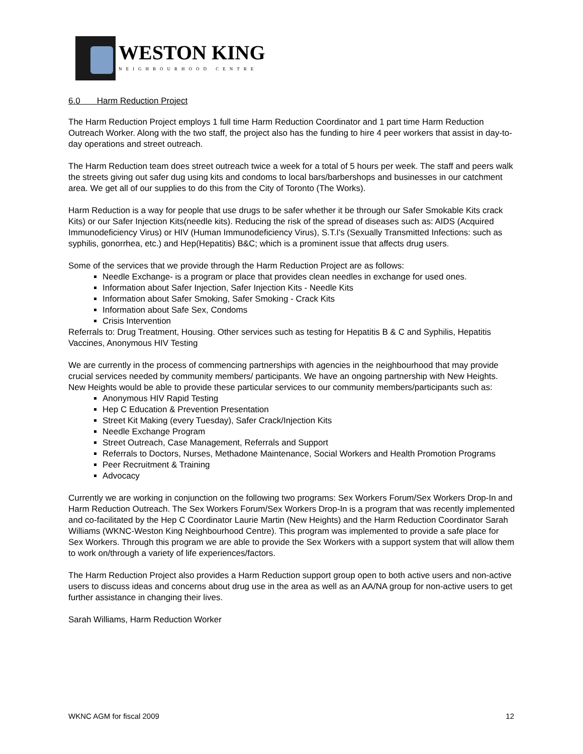WESTON KING
NEIGHBOURHOOD CENTRE
6.0 Harm Reduction Project
The Harm Reduction Project employs 1 full time Harm Reduction Coordinator and 1 part time Harm Reduction Outreach Worker. Along with the two staff, the project also has the funding to hire 4 peer workers that assist in day-to-day operations and street outreach.
The Harm Reduction team does street outreach twice a week for a total of 5 hours per week. The staff and peers walk the streets giving out safer dug using kits and condoms to local bars/barbershops and businesses in our catchment area. We get all of our supplies to do this from the City of Toronto (The Works).
Harm Reduction is a way for people that use drugs to be safer whether it be through our Safer Smokable Kits crack Kits) or our Safer Injection Kits(needle kits). Reducing the risk of the spread of diseases such as: AIDS (Acquired Immunodeficiency Virus) or HIV (Human Immunodeficiency Virus), S.T.I's (Sexually Transmitted Infections: such as syphilis, gonorrhea, etc.) and Hep(Hepatitis) B&C; which is a prominent issue that affects drug users.
Some of the services that we provide through the Harm Reduction Project are as follows:
Needle Exchange- is a program or place that provides clean needles in exchange for used ones.
Information about Safer Injection, Safer Injection Kits - Needle Kits
Information about Safer Smoking, Safer Smoking - Crack Kits
Information about Safe Sex, Condoms
Crisis Intervention
Referrals to: Drug Treatment, Housing. Other services such as testing for Hepatitis B & C and Syphilis, Hepatitis Vaccines, Anonymous HIV Testing
We are currently in the process of commencing partnerships with agencies in the neighbourhood that may provide crucial services needed by community members/ participants. We have an ongoing partnership with New Heights. New Heights would be able to provide these particular services to our community members/participants such as:
Anonymous HIV Rapid Testing
Hep C Education & Prevention Presentation
Street Kit Making (every Tuesday), Safer Crack/Injection Kits
Needle Exchange Program
Street Outreach, Case Management, Referrals and Support
Referrals to Doctors, Nurses, Methadone Maintenance, Social Workers and Health Promotion Programs
Peer Recruitment & Training
Advocacy
Currently we are working in conjunction on the following two programs: Sex Workers Forum/Sex Workers Drop-In and Harm Reduction Outreach. The Sex Workers Forum/Sex Workers Drop-In is a program that was recently implemented and co-facilitated by the Hep C Coordinator Laurie Martin (New Heights) and the Harm Reduction Coordinator Sarah Williams (WKNC-Weston King Neighbourhood Centre). This program was implemented to provide a safe place for Sex Workers. Through this program we are able to provide the Sex Workers with a support system that will allow them to work on/through a variety of life experiences/factors.
The Harm Reduction Project also provides a Harm Reduction support group open to both active users and non-active users to discuss ideas and concerns about drug use in the area as well as an AA/NA group for non-active users to get further assistance in changing their lives.
Sarah Williams, Harm Reduction Worker
WKNC AGM for fiscal 2009 12